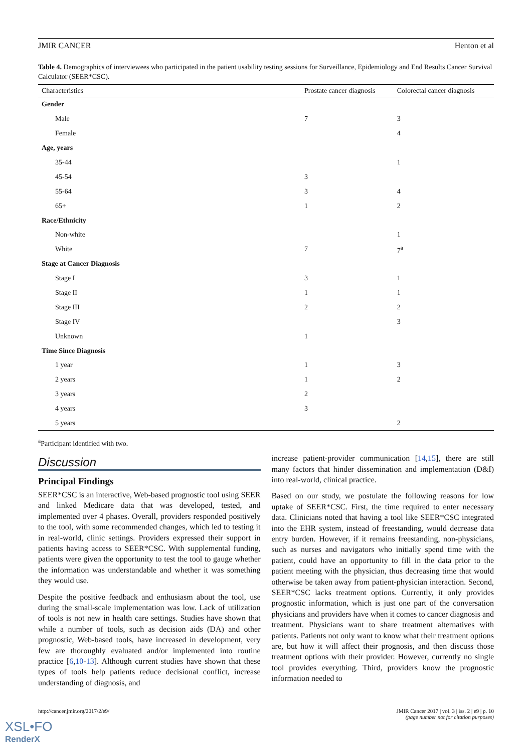JMIR CANCER Henton et al
Table 4. Demographics of interviewees who participated in the patient usability testing sessions for Surveillance, Epidemiology and End Results Cancer Survival Calculator (SEER*CSC).
| Characteristics | Prostate cancer diagnosis | Colorectal cancer diagnosis |
| --- | --- | --- |
| Gender | | |
| Male | 7 | 3 |
| Female | | 4 |
| Age, years | | |
| 35-44 | | 1 |
| 45-54 | 3 | |
| 55-64 | 3 | 4 |
| 65+ | 1 | 2 |
| Race/Ethnicity | | |
| Non-white | | 1 |
| White | 7 | 7<sup>a</sup> |
| Stage at Cancer Diagnosis | | |
| Stage I | 3 | 1 |
| Stage II | 1 | 1 |
| Stage III | 2 | 2 |
| Stage IV | | 3 |
| Unknown | 1 | |
| Time Since Diagnosis | | |
| 1 year | 1 | 3 |
| 2 years | 1 | 2 |
| 3 years | 2 | |
| 4 years | 3 | |
| 5 years | | 2 |
<sup>a</sup> Participant identified with two.
Discussion
Principal Findings
SEER*CSC is an interactive, Web-based prognostic tool using SEER and linked Medicare data that was developed, tested, and implemented over 4 phases. Overall, providers responded positively to the tool, with some recommended changes, which led to testing it in real-world, clinic settings. Providers expressed their support in patients having access to SEER*CSC. With supplemental funding, patients were given the opportunity to test the tool to gauge whether the information was understandable and whether it was something they would use.
Despite the positive feedback and enthusiasm about the tool, use during the small-scale implementation was low. Lack of utilization of tools is not new in health care settings. Studies have shown that while a number of tools, such as decision aids (DA) and other prognostic, Web-based tools, have increased in development, very few are thoroughly evaluated and/or implemented into routine practice [6,10-13]. Although current studies have shown that these types of tools help patients reduce decisional conflict, increase understanding of diagnosis, and
increase patient-provider communication [14,15], there are still many factors that hinder dissemination and implementation (D&I) into real-world, clinical practice.
Based on our study, we postulate the following reasons for low uptake of SEER*CSC. First, the time required to enter necessary data. Clinicians noted that having a tool like SEER*CSC integrated into the EHR system, instead of freestanding, would decrease data entry burden. However, if it remains freestanding, non-physicians, such as nurses and navigators who initially spend time with the patient, could have an opportunity to fill in the data prior to the patient meeting with the physician, thus decreasing time that would otherwise be taken away from patient-physician interaction. Second, SEER*CSC lacks treatment options. Currently, it only provides prognostic information, which is just one part of the conversation physicians and providers have when it comes to cancer diagnosis and treatment. Physicians want to share treatment alternatives with patients. Patients not only want to know what their treatment options are, but how it will affect their prognosis, and then discuss those treatment options with their provider. However, currently no single tool provides everything. Third, providers know the prognostic information needed to
http://cancer.jmir.org/2017/2/e9/ JMIR Cancer 2017 | vol. 3 | iss. 2 | e9 | p. 10
(page number not for citation purposes)
XSL•FO
RenderX